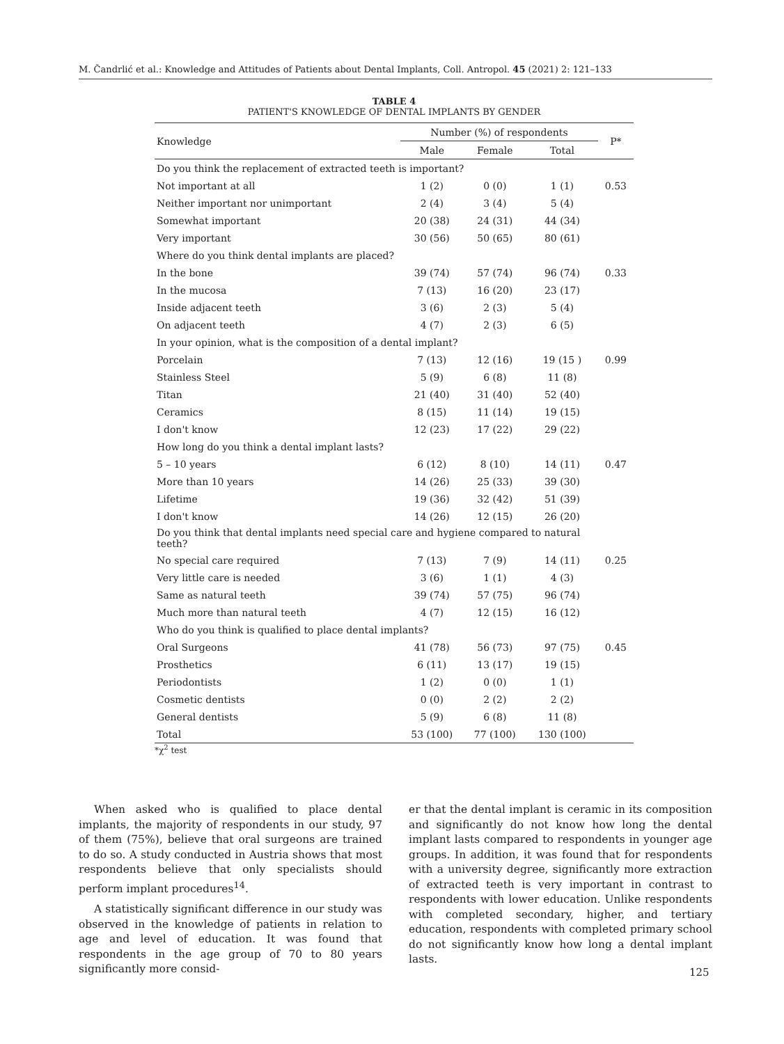M. Čandrlić et al.: Knowledge and Attitudes of Patients about Dental Implants, Coll. Antropol. 45 (2021) 2: 121–133
TABLE 4
PATIENT'S KNOWLEDGE OF DENTAL IMPLANTS BY GENDER
| Knowledge | Number (%) of respondents | | | P* |
| --- | --- | --- | --- | --- |
| | Male | Female | Total | |
| Do you think the replacement of extracted teeth is important? | | | | |
| Not important at all | 1 (2) | 0 (0) | 1 (1) | 0.53 |
| Neither important nor unimportant | 2 (4) | 3 (4) | 5 (4) | |
| Somewhat important | 20 (38) | 24 (31) | 44 (34) | |
| Very important | 30 (56) | 50 (65) | 80 (61) | |
| Where do you think dental implants are placed? | | | | |
| In the bone | 39 (74) | 57 (74) | 96 (74) | 0.33 |
| In the mucosa | 7 (13) | 16 (20) | 23 (17) | |
| Inside adjacent teeth | 3 (6) | 2 (3) | 5 (4) | |
| On adjacent teeth | 4 (7) | 2 (3) | 6 (5) | |
| In your opinion, what is the composition of a dental implant? | | | | |
| Porcelain | 7 (13) | 12 (16) | 19 (15 ) | 0.99 |
| Stainless Steel | 5 (9) | 6 (8) | 11 (8) | |
| Titan | 21 (40) | 31 (40) | 52 (40) | |
| Ceramics | 8 (15) | 11 (14) | 19 (15) | |
| I don't know | 12 (23) | 17 (22) | 29 (22) | |
| How long do you think a dental implant lasts? | | | | |
| 5 – 10 years | 6 (12) | 8 (10) | 14 (11) | 0.47 |
| More than 10 years | 14 (26) | 25 (33) | 39 (30) | |
| Lifetime | 19 (36) | 32 (42) | 51 (39) | |
| I don't know | 14 (26) | 12 (15) | 26 (20) | |
| Do you think that dental implants need special care and hygiene compared to natural teeth? | | | | |
| No special care required | 7 (13) | 7 (9) | 14 (11) | 0.25 |
| Very little care is needed | 3 (6) | 1 (1) | 4 (3) | |
| Same as natural teeth | 39 (74) | 57 (75) | 96 (74) | |
| Much more than natural teeth | 4 (7) | 12 (15) | 16 (12) | |
| Who do you think is qualified to place dental implants? | | | | |
| Oral Surgeons | 41 (78) | 56 (73) | 97 (75) | 0.45 |
| Prosthetics | 6 (11) | 13 (17) | 19 (15) | |
| Periodontists | 1 (2) | 0 (0) | 1 (1) | |
| Cosmetic dentists | 0 (0) | 2 (2) | 2 (2) | |
| General dentists | 5 (9) | 6 (8) | 11 (8) | |
| Total | 53 (100) | 77 (100) | 130 (100) | |
*χ<sup>2</sup> test
When asked who is qualified to place dental implants, the majority of respondents in our study, 97 of them (75%), believe that oral surgeons are trained to do so. A study conducted in Austria shows that most respondents believe that only specialists should perform implant procedures<sup>14</sup>.
A statistically significant difference in our study was observed in the knowledge of patients in relation to age and level of education. It was found that respondents in the age group of 70 to 80 years significantly more consid-
er that the dental implant is ceramic in its composition and significantly do not know how long the dental implant lasts compared to respondents in younger age groups. In addition, it was found that for respondents with a university degree, significantly more extraction of extracted teeth is very important in contrast to respondents with lower education. Unlike respondents with completed secondary, higher, and tertiary education, respondents with completed primary school do not significantly know how long a dental implant lasts.
125